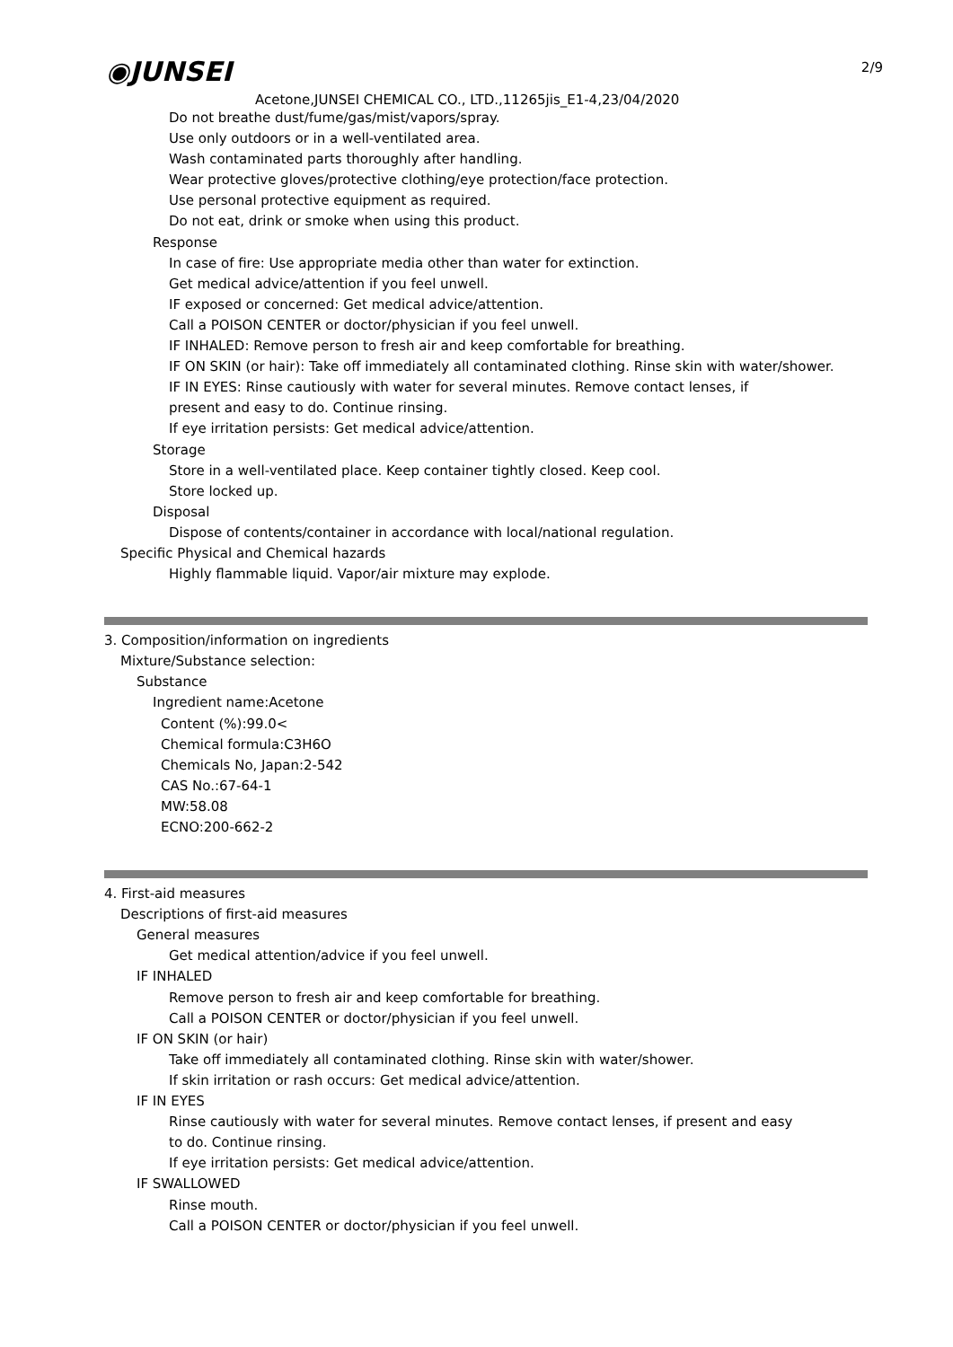◉JUNSEI
Acetone,JUNSEI CHEMICAL CO., LTD.,11265jis_E1-4,23/04/2020
2/9
Do not breathe dust/fume/gas/mist/vapors/spray.
Use only outdoors or in a well-ventilated area.
Wash contaminated parts thoroughly after handling.
Wear protective gloves/protective clothing/eye protection/face protection.
Use personal protective equipment as required.
Do not eat, drink or smoke when using this product.
Response
In case of fire: Use appropriate media other than water for extinction.
Get medical advice/attention if you feel unwell.
IF exposed or concerned: Get medical advice/attention.
Call a POISON CENTER or doctor/physician if you feel unwell.
IF INHALED: Remove person to fresh air and keep comfortable for breathing.
IF ON SKIN (or hair): Take off immediately all contaminated clothing. Rinse skin with water/shower.
IF IN EYES: Rinse cautiously with water for several minutes. Remove contact lenses, if
present and easy to do. Continue rinsing.
If eye irritation persists: Get medical advice/attention.
Storage
Store in a well-ventilated place. Keep container tightly closed. Keep cool.
Store locked up.
Disposal
Dispose of contents/container in accordance with local/national regulation.
Specific Physical and Chemical hazards
Highly flammable liquid. Vapor/air mixture may explode.
3. Composition/information on ingredients
Mixture/Substance selection:
Substance
Ingredient name:Acetone
Content (%):99.0<
Chemical formula:C3H6O
Chemicals No, Japan:2-542
CAS No.:67-64-1
MW:58.08
ECNO:200-662-2
4. First-aid measures
Descriptions of first-aid measures
General measures
Get medical attention/advice if you feel unwell.
IF INHALED
Remove person to fresh air and keep comfortable for breathing.
Call a POISON CENTER or doctor/physician if you feel unwell.
IF ON SKIN (or hair)
Take off immediately all contaminated clothing. Rinse skin with water/shower.
If skin irritation or rash occurs: Get medical advice/attention.
IF IN EYES
Rinse cautiously with water for several minutes. Remove contact lenses, if present and easy
to do. Continue rinsing.
If eye irritation persists: Get medical advice/attention.
IF SWALLOWED
Rinse mouth.
Call a POISON CENTER or doctor/physician if you feel unwell.